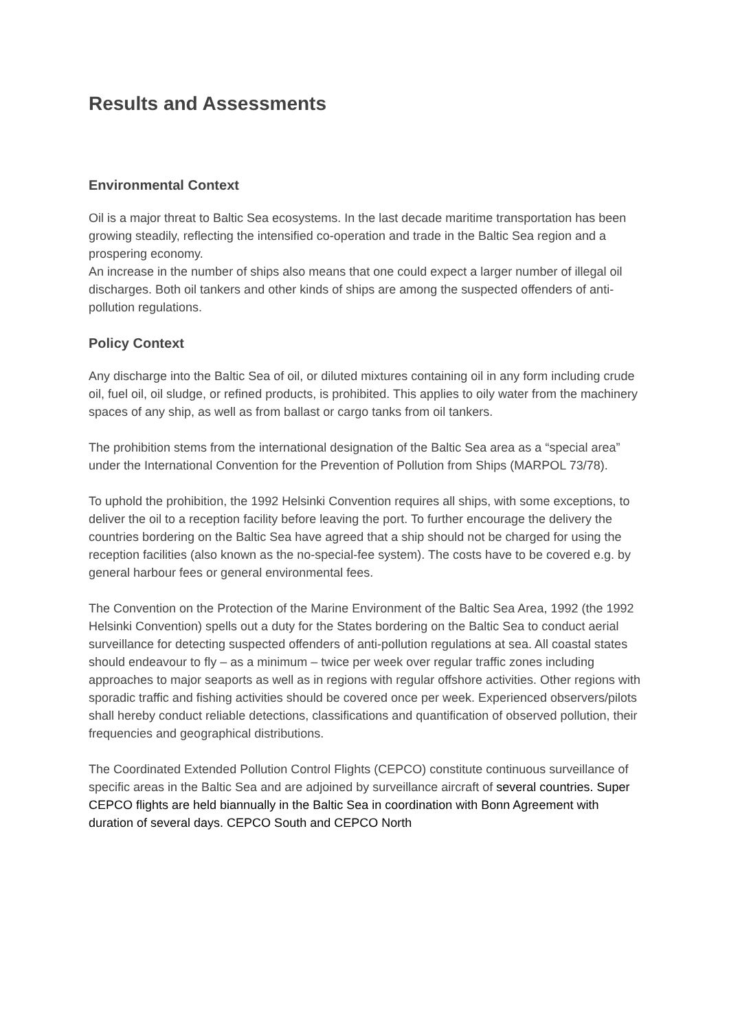Results and Assessments
Environmental Context
Oil is a major threat to Baltic Sea ecosystems. In the last decade maritime transportation has been growing steadily, reflecting the intensified co-operation and trade in the Baltic Sea region and a prospering economy.
An increase in the number of ships also means that one could expect a larger number of illegal oil discharges. Both oil tankers and other kinds of ships are among the suspected offenders of anti-pollution regulations.
Policy Context
Any discharge into the Baltic Sea of oil, or diluted mixtures containing oil in any form including crude oil, fuel oil, oil sludge, or refined products, is prohibited. This applies to oily water from the machinery spaces of any ship, as well as from ballast or cargo tanks from oil tankers.
The prohibition stems from the international designation of the Baltic Sea area as a “special area” under the International Convention for the Prevention of Pollution from Ships (MARPOL 73/78).
To uphold the prohibition, the 1992 Helsinki Convention requires all ships, with some exceptions, to deliver the oil to a reception facility before leaving the port. To further encourage the delivery the countries bordering on the Baltic Sea have agreed that a ship should not be charged for using the reception facilities (also known as the no-special-fee system). The costs have to be covered e.g. by general harbour fees or general environmental fees.
The Convention on the Protection of the Marine Environment of the Baltic Sea Area, 1992 (the 1992 Helsinki Convention) spells out a duty for the States bordering on the Baltic Sea to conduct aerial surveillance for detecting suspected offenders of anti-pollution regulations at sea. All coastal states should endeavour to fly – as a minimum – twice per week over regular traffic zones including approaches to major seaports as well as in regions with regular offshore activities. Other regions with sporadic traffic and fishing activities should be covered once per week. Experienced observers/pilots shall hereby conduct reliable detections, classifications and quantification of observed pollution, their frequencies and geographical distributions.
The Coordinated Extended Pollution Control Flights (CEPCO) constitute continuous surveillance of specific areas in the Baltic Sea and are adjoined by surveillance aircraft of several countries. Super CEPCO flights are held biannually in the Baltic Sea in coordination with Bonn Agreement with duration of several days. CEPCO South and CEPCO North